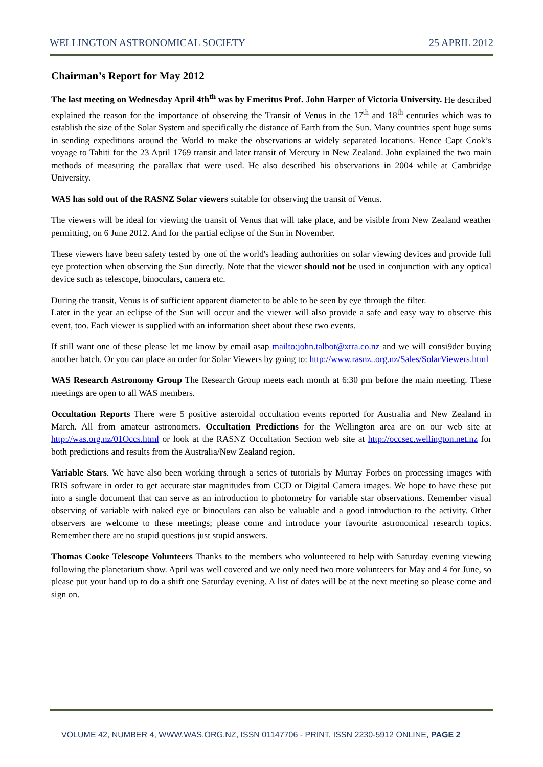WELLINGTON ASTRONOMICAL SOCIETY 25 APRIL 2012
Chairman’s Report for May 2012
The last meeting on Wednesday April 4th<sup>th</sup> was by Emeritus Prof. John Harper of Victoria University. He described explained the reason for the importance of observing the Transit of Venus in the 17<sup>th</sup> and 18<sup>th</sup> centuries which was to establish the size of the Solar System and specifically the distance of Earth from the Sun. Many countries spent huge sums in sending expeditions around the World to make the observations at widely separated locations. Hence Capt Cook’s voyage to Tahiti for the 23 April 1769 transit and later transit of Mercury in New Zealand. John explained the two main methods of measuring the parallax that were used. He also described his observations in 2004 while at Cambridge University.
WAS has sold out of the RASNZ Solar viewers suitable for observing the transit of Venus.
The viewers will be ideal for viewing the transit of Venus that will take place, and be visible from New Zealand weather permitting, on 6 June 2012. And for the partial eclipse of the Sun in November.
These viewers have been safety tested by one of the world's leading authorities on solar viewing devices and provide full eye protection when observing the Sun directly. Note that the viewer should not be used in conjunction with any optical device such as telescope, binoculars, camera etc.
During the transit, Venus is of sufficient apparent diameter to be able to be seen by eye through the filter.
Later in the year an eclipse of the Sun will occur and the viewer will also provide a safe and easy way to observe this event, too. Each viewer is supplied with an information sheet about these two events.
If still want one of these please let me know by email asap mailto:john.talbot@xtra.co.nz and we will consi9der buying another batch. Or you can place an order for Solar Viewers by going to: http://www.rasnz..org.nz/Sales/SolarViewers.html
WAS Research Astronomy Group The Research Group meets each month at 6:30 pm before the main meeting. These meetings are open to all WAS members.
Occultation Reports There were 5 positive asteroidal occultation events reported for Australia and New Zealand in March. All from amateur astronomers. Occultation Predictions for the Wellington area are on our web site at http://was.org.nz/01Occs.html or look at the RASNZ Occultation Section web site at http://occsec.wellington.net.nz for both predictions and results from the Australia/New Zealand region.
Variable Stars. We have also been working through a series of tutorials by Murray Forbes on processing images with IRIS software in order to get accurate star magnitudes from CCD or Digital Camera images. We hope to have these put into a single document that can serve as an introduction to photometry for variable star observations. Remember visual observing of variable with naked eye or binoculars can also be valuable and a good introduction to the activity. Other observers are welcome to these meetings; please come and introduce your favourite astronomical research topics. Remember there are no stupid questions just stupid answers.
Thomas Cooke Telescope Volunteers Thanks to the members who volunteered to help with Saturday evening viewing following the planetarium show. April was well covered and we only need two more volunteers for May and 4 for June, so please put your hand up to do a shift one Saturday evening. A list of dates will be at the next meeting so please come and sign on.
VOLUME 42, NUMBER 4, WWW.WAS.ORG.NZ, ISSN 01147706 - PRINT, ISSN 2230-5912 ONLINE, PAGE 2